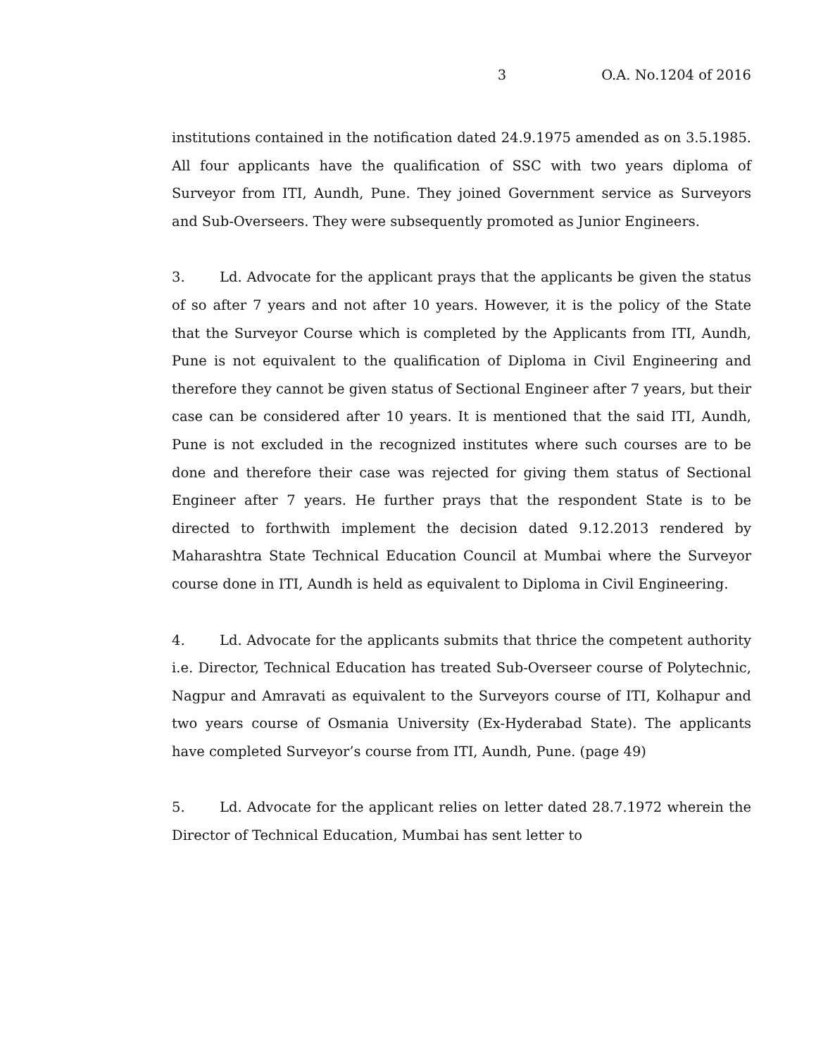3 O.A. No.1204 of 2016
institutions contained in the notification dated 24.9.1975 amended as on 3.5.1985. All four applicants have the qualification of SSC with two years diploma of Surveyor from ITI, Aundh, Pune. They joined Government service as Surveyors and Sub-Overseers. They were subsequently promoted as Junior Engineers.
3. Ld. Advocate for the applicant prays that the applicants be given the status of so after 7 years and not after 10 years. However, it is the policy of the State that the Surveyor Course which is completed by the Applicants from ITI, Aundh, Pune is not equivalent to the qualification of Diploma in Civil Engineering and therefore they cannot be given status of Sectional Engineer after 7 years, but their case can be considered after 10 years. It is mentioned that the said ITI, Aundh, Pune is not excluded in the recognized institutes where such courses are to be done and therefore their case was rejected for giving them status of Sectional Engineer after 7 years. He further prays that the respondent State is to be directed to forthwith implement the decision dated 9.12.2013 rendered by Maharashtra State Technical Education Council at Mumbai where the Surveyor course done in ITI, Aundh is held as equivalent to Diploma in Civil Engineering.
4. Ld. Advocate for the applicants submits that thrice the competent authority i.e. Director, Technical Education has treated Sub-Overseer course of Polytechnic, Nagpur and Amravati as equivalent to the Surveyors course of ITI, Kolhapur and two years course of Osmania University (Ex-Hyderabad State). The applicants have completed Surveyor’s course from ITI, Aundh, Pune. (page 49)
5. Ld. Advocate for the applicant relies on letter dated 28.7.1972 wherein the Director of Technical Education, Mumbai has sent letter to